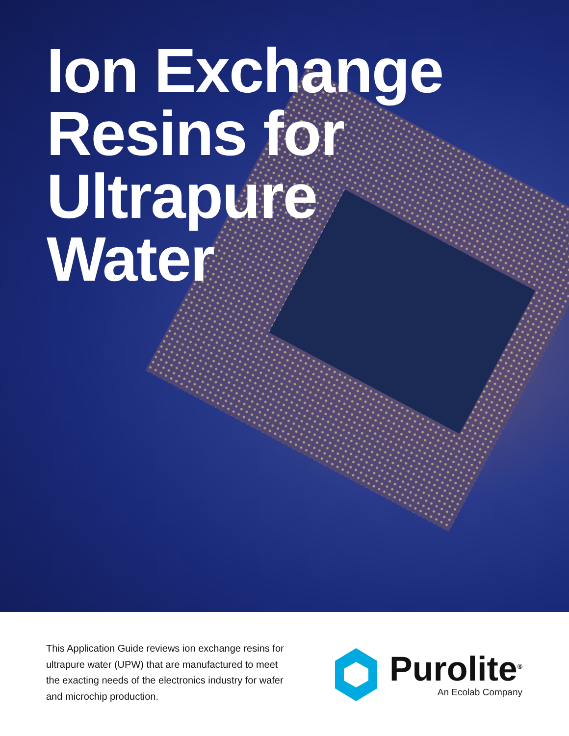Ion Exchange
Resins for
Ultrapure
Water
This Application Guide reviews ion exchange resins for ultrapure water (UPW) that are manufactured to meet the exacting needs of the electronics industry for wafer and microchip production.
Purolite<sup>®</sup>
An Ecolab Company